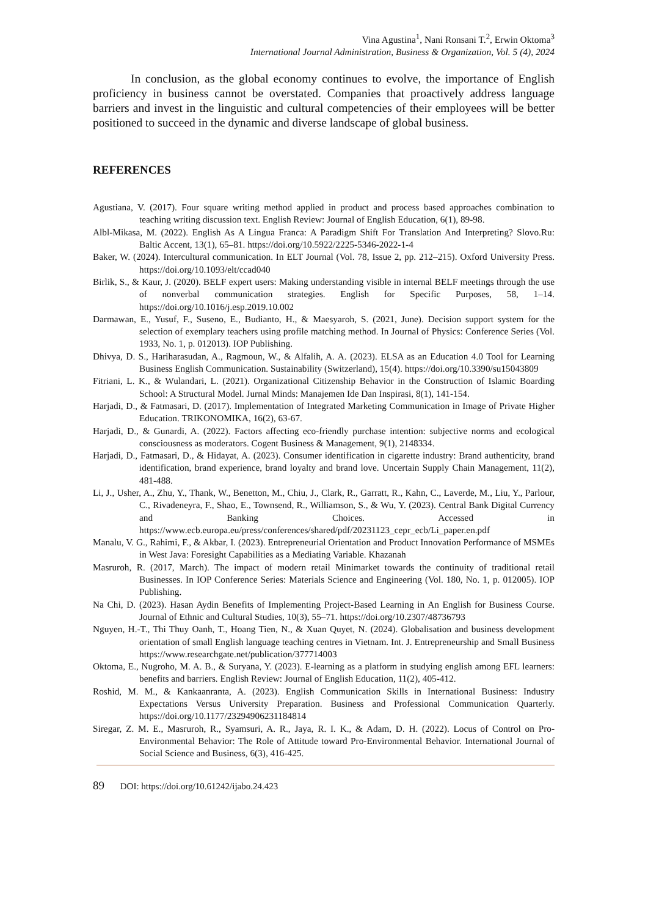Vina Agustina<sup>1</sup>, Nani Ronsani T.<sup>2</sup>, Erwin Oktoma<sup>3</sup>
International Journal Administration, Business & Organization, Vol. 5 (4), 2024
In conclusion, as the global economy continues to evolve, the importance of English proficiency in business cannot be overstated. Companies that proactively address language barriers and invest in the linguistic and cultural competencies of their employees will be better positioned to succeed in the dynamic and diverse landscape of global business.
REFERENCES
Agustiana, V. (2017). Four square writing method applied in product and process based approaches combination to teaching writing discussion text. English Review: Journal of English Education, 6(1), 89-98.
Albl-Mikasa, M. (2022). English As A Lingua Franca: A Paradigm Shift For Translation And Interpreting? Slovo.Ru: Baltic Accent, 13(1), 65–81. https://doi.org/10.5922/2225-5346-2022-1-4
Baker, W. (2024). Intercultural communication. In ELT Journal (Vol. 78, Issue 2, pp. 212–215). Oxford University Press. https://doi.org/10.1093/elt/ccad040
Birlik, S., & Kaur, J. (2020). BELF expert users: Making understanding visible in internal BELF meetings through the use of nonverbal communication strategies. English for Specific Purposes, 58, 1–14. https://doi.org/10.1016/j.esp.2019.10.002
Darmawan, E., Yusuf, F., Suseno, E., Budianto, H., & Maesyaroh, S. (2021, June). Decision support system for the selection of exemplary teachers using profile matching method. In Journal of Physics: Conference Series (Vol. 1933, No. 1, p. 012013). IOP Publishing.
Dhivya, D. S., Hariharasudan, A., Ragmoun, W., & Alfalih, A. A. (2023). ELSA as an Education 4.0 Tool for Learning Business English Communication. Sustainability (Switzerland), 15(4). https://doi.org/10.3390/su15043809
Fitriani, L. K., & Wulandari, L. (2021). Organizational Citizenship Behavior in the Construction of Islamic Boarding School: A Structural Model. Jurnal Minds: Manajemen Ide Dan Inspirasi, 8(1), 141-154.
Harjadi, D., & Fatmasari, D. (2017). Implementation of Integrated Marketing Communication in Image of Private Higher Education. TRIKONOMIKA, 16(2), 63-67.
Harjadi, D., & Gunardi, A. (2022). Factors affecting eco-friendly purchase intention: subjective norms and ecological consciousness as moderators. Cogent Business & Management, 9(1), 2148334.
Harjadi, D., Fatmasari, D., & Hidayat, A. (2023). Consumer identification in cigarette industry: Brand authenticity, brand identification, brand experience, brand loyalty and brand love. Uncertain Supply Chain Management, 11(2), 481-488.
Li, J., Usher, A., Zhu, Y., Thank, W., Benetton, M., Chiu, J., Clark, R., Garratt, R., Kahn, C., Laverde, M., Liu, Y., Parlour, C., Rivadeneyra, F., Shao, E., Townsend, R., Williamson, S., & Wu, Y. (2023). Central Bank Digital Currency and Banking Choices. Accessed in https://www.ecb.europa.eu/press/conferences/shared/pdf/20231123_cepr_ecb/Li_paper.en.pdf
Manalu, V. G., Rahimi, F., & Akbar, I. (2023). Entrepreneurial Orientation and Product Innovation Performance of MSMEs in West Java: Foresight Capabilities as a Mediating Variable. Khazanah
Masruroh, R. (2017, March). The impact of modern retail Minimarket towards the continuity of traditional retail Businesses. In IOP Conference Series: Materials Science and Engineering (Vol. 180, No. 1, p. 012005). IOP Publishing.
Na Chi, D. (2023). Hasan Aydin Benefits of Implementing Project-Based Learning in An English for Business Course. Journal of Ethnic and Cultural Studies, 10(3), 55–71. https://doi.org/10.2307/48736793
Nguyen, H.-T., Thi Thuy Oanh, T., Hoang Tien, N., & Xuan Quyet, N. (2024). Globalisation and business development orientation of small English language teaching centres in Vietnam. Int. J. Entrepreneurship and Small Business https://www.researchgate.net/publication/377714003
Oktoma, E., Nugroho, M. A. B., & Suryana, Y. (2023). E-learning as a platform in studying english among EFL learners: benefits and barriers. English Review: Journal of English Education, 11(2), 405-412.
Roshid, M. M., & Kankaanranta, A. (2023). English Communication Skills in International Business: Industry Expectations Versus University Preparation. Business and Professional Communication Quarterly. https://doi.org/10.1177/23294906231184814
Siregar, Z. M. E., Masruroh, R., Syamsuri, A. R., Jaya, R. I. K., & Adam, D. H. (2022). Locus of Control on Pro-Environmental Behavior: The Role of Attitude toward Pro-Environmental Behavior. International Journal of Social Science and Business, 6(3), 416-425.
89 DOI: https://doi.org/10.61242/ijabo.24.423